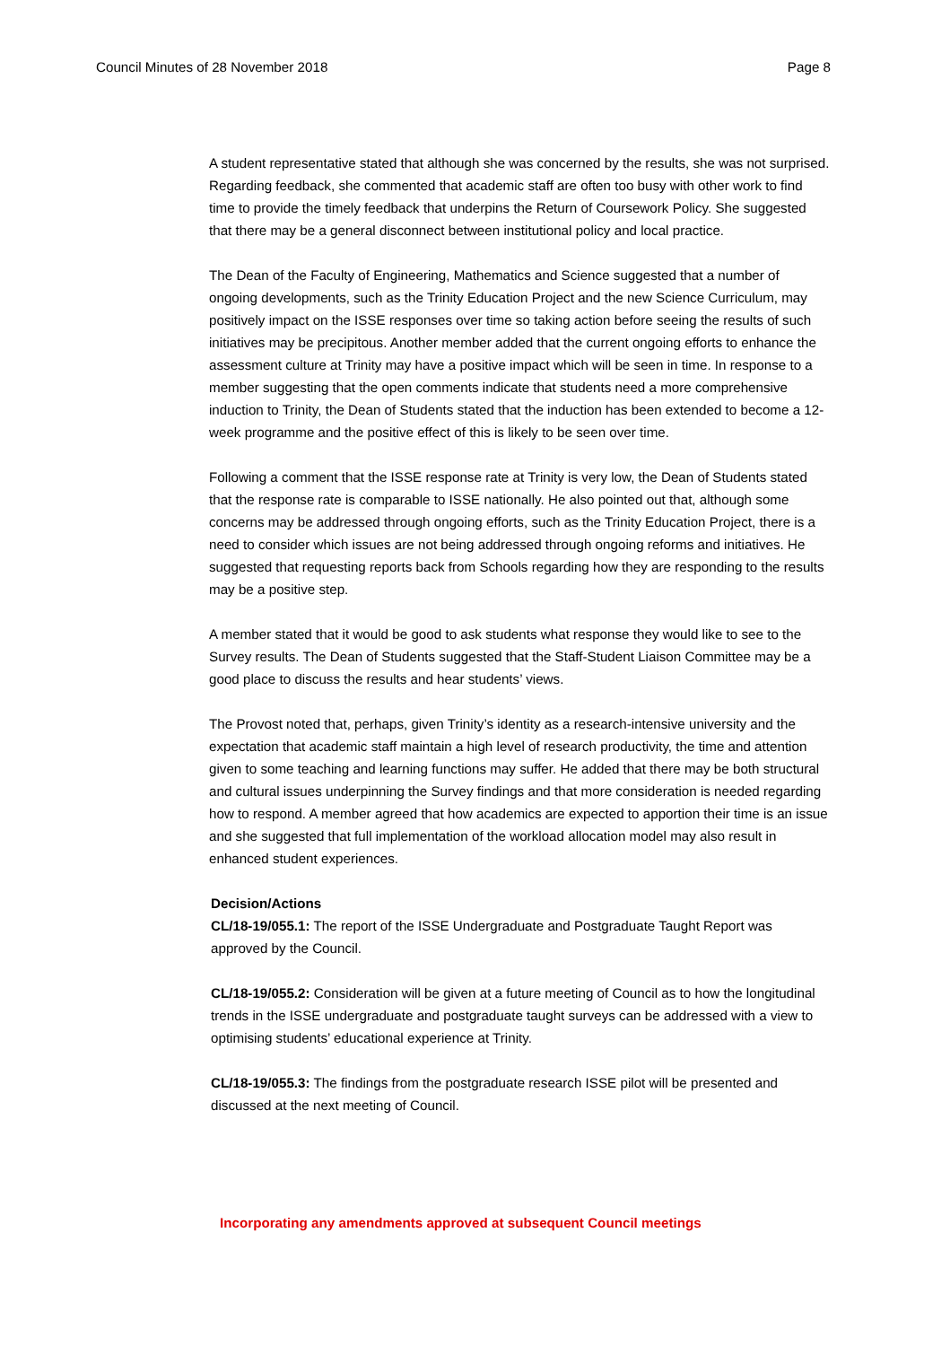Council Minutes of 28 November 2018 Page 8
A student representative stated that although she was concerned by the results, she was not surprised. Regarding feedback, she commented that academic staff are often too busy with other work to find time to provide the timely feedback that underpins the Return of Coursework Policy. She suggested that there may be a general disconnect between institutional policy and local practice.
The Dean of the Faculty of Engineering, Mathematics and Science suggested that a number of ongoing developments, such as the Trinity Education Project and the new Science Curriculum, may positively impact on the ISSE responses over time so taking action before seeing the results of such initiatives may be precipitous. Another member added that the current ongoing efforts to enhance the assessment culture at Trinity may have a positive impact which will be seen in time. In response to a member suggesting that the open comments indicate that students need a more comprehensive induction to Trinity, the Dean of Students stated that the induction has been extended to become a 12-week programme and the positive effect of this is likely to be seen over time.
Following a comment that the ISSE response rate at Trinity is very low, the Dean of Students stated that the response rate is comparable to ISSE nationally. He also pointed out that, although some concerns may be addressed through ongoing efforts, such as the Trinity Education Project, there is a need to consider which issues are not being addressed through ongoing reforms and initiatives. He suggested that requesting reports back from Schools regarding how they are responding to the results may be a positive step.
A member stated that it would be good to ask students what response they would like to see to the Survey results. The Dean of Students suggested that the Staff-Student Liaison Committee may be a good place to discuss the results and hear students’ views.
The Provost noted that, perhaps, given Trinity’s identity as a research-intensive university and the expectation that academic staff maintain a high level of research productivity, the time and attention given to some teaching and learning functions may suffer. He added that there may be both structural and cultural issues underpinning the Survey findings and that more consideration is needed regarding how to respond. A member agreed that how academics are expected to apportion their time is an issue and she suggested that full implementation of the workload allocation model may also result in enhanced student experiences.
Decision/Actions
CL/18-19/055.1: The report of the ISSE Undergraduate and Postgraduate Taught Report was approved by the Council.
CL/18-19/055.2: Consideration will be given at a future meeting of Council as to how the longitudinal trends in the ISSE undergraduate and postgraduate taught surveys can be addressed with a view to optimising students’ educational experience at Trinity.
CL/18-19/055.3: The findings from the postgraduate research ISSE pilot will be presented and discussed at the next meeting of Council.
Incorporating any amendments approved at subsequent Council meetings